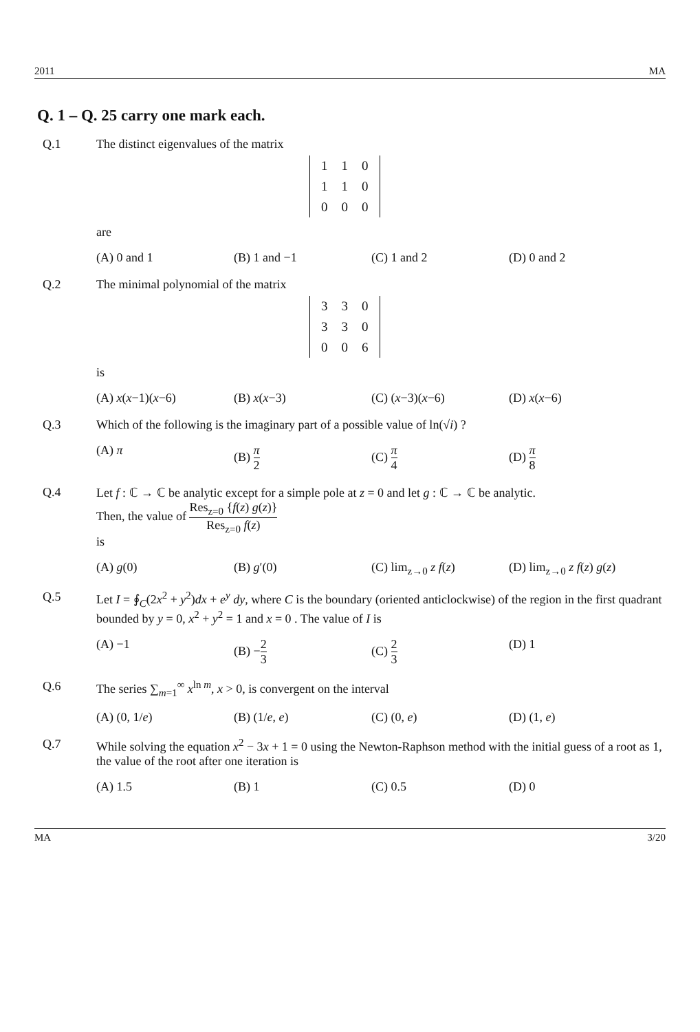2011 MA
Q. 1 – Q. 25 carry one mark each.
Q.1 The distinct eigenvalues of the matrix
| 1 | 1 | 0 |
| 1 | 1 | 0 |
| 0 | 0 | 0 |
are
(A) 0 and 1 (B) 1 and −1 (C) 1 and 2 (D) 0 and 2
Q.2 The minimal polynomial of the matrix
| 3 | 3 | 0 |
| 3 | 3 | 0 |
| 0 | 0 | 6 |
is
(A) x(x−1)(x−6) (B) x(x−3) (C) (x−3)(x−6) (D) x(x−6)
Q.3 Which of the following is the imaginary part of a possible value of ln(√i) ?
(A) π (B) π 2 (C) π 4 (D) π 8
Q.4 Let f : ℂ → ℂ be analytic except for a simple pole at z = 0 and let g : ℂ → ℂ be analytic.
Then, the value of Res<sub>z=0</sub> {f(z) g(z)} Res<sub>z=0</sub> f(z)
is
(A) g(0) (B) g′(0) (C) lim<sub>z→0</sub> z f(z) (D) lim<sub>z→0</sub> z f(z) g(z)
Q.5 Let I = ∮<sub>C</sub>(2x<sup>2</sup> + y<sup>2</sup>)dx + e<sup>y</sup> dy, where C is the boundary (oriented anticlockwise) of the region in the first quadrant bounded by y = 0, x<sup>2</sup> + y<sup>2</sup> = 1 and x = 0 . The value of I is
(A) −1 (B) −2 3 (C) 2 3 (D) 1
Q.6 The series ∑<sub>m=1</sub><sup>∞</sup> x<sup>ln m</sup>, x > 0, is convergent on the interval
(A) (0, 1/e) (B) (1/e, e) (C) (0, e) (D) (1, e)
Q.7 While solving the equation x<sup>2</sup> − 3x + 1 = 0 using the Newton-Raphson method with the initial guess of a root as 1, the value of the root after one iteration is
(A) 1.5 (B) 1 (C) 0.5 (D) 0
MA 3/20